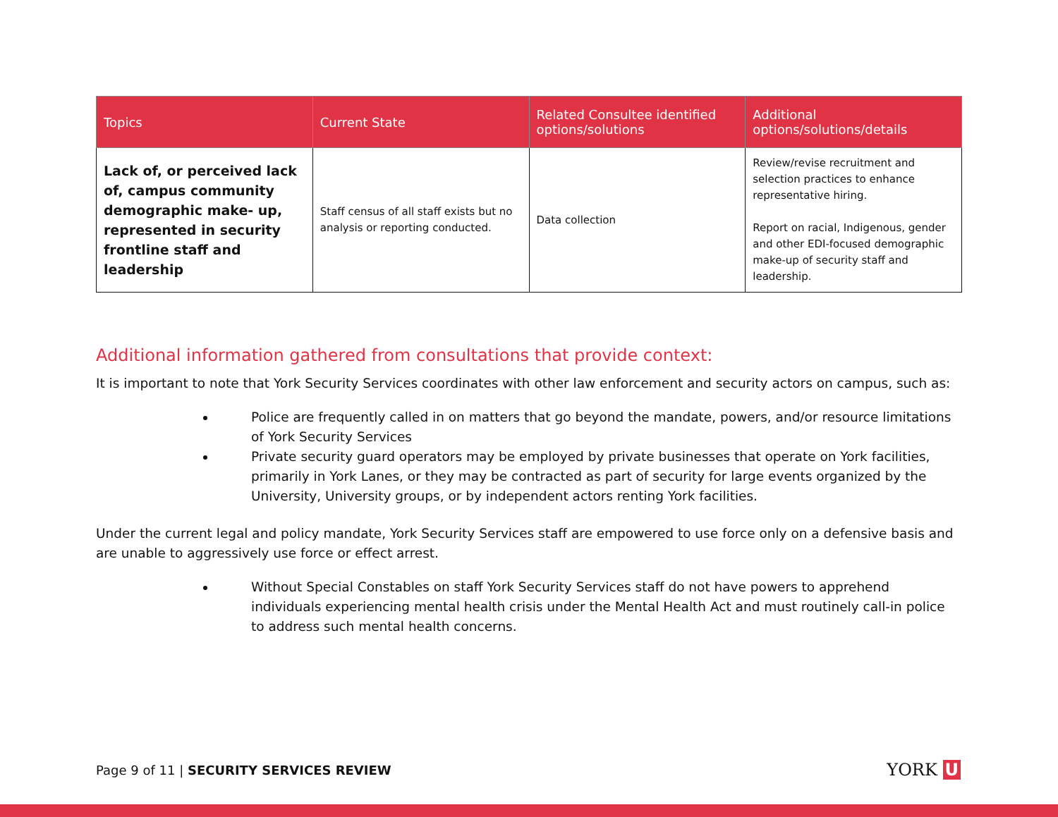| Topics | Current State | Related Consultee identified options/solutions | Additional options/solutions/details |
| --- | --- | --- | --- |
| Lack of, or perceived lack of, campus community demographic make- up, represented in security frontline staff and leadership | Staff census of all staff exists but no analysis or reporting conducted. | Data collection | Review/revise recruitment and selection practices to enhance representative hiring. Report on racial, Indigenous, gender and other EDI-focused demographic make-up of security staff and leadership. |
Additional information gathered from consultations that provide context:
It is important to note that York Security Services coordinates with other law enforcement and security actors on campus, such as:
Police are frequently called in on matters that go beyond the mandate, powers, and/or resource limitations of York Security Services
Private security guard operators may be employed by private businesses that operate on York facilities, primarily in York Lanes, or they may be contracted as part of security for large events organized by the University, University groups, or by independent actors renting York facilities.
Under the current legal and policy mandate, York Security Services staff are empowered to use force only on a defensive basis and are unable to aggressively use force or effect arrest.
Without Special Constables on staff York Security Services staff do not have powers to apprehend individuals experiencing mental health crisis under the Mental Health Act and must routinely call-in police to address such mental health concerns.
Page 9 of 11 | SECURITY SERVICES REVIEW
YORK U